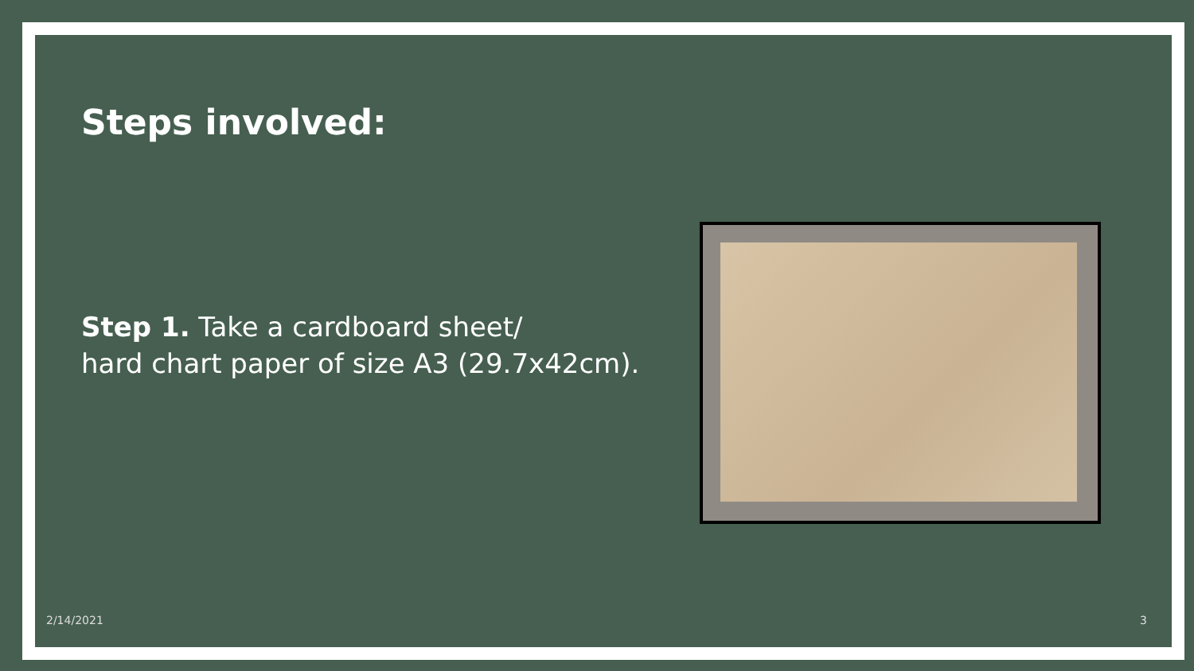Steps involved:
Step 1. Take a cardboard sheet/
hard chart paper of size A3 (29.7x42cm).
2/14/2021 3